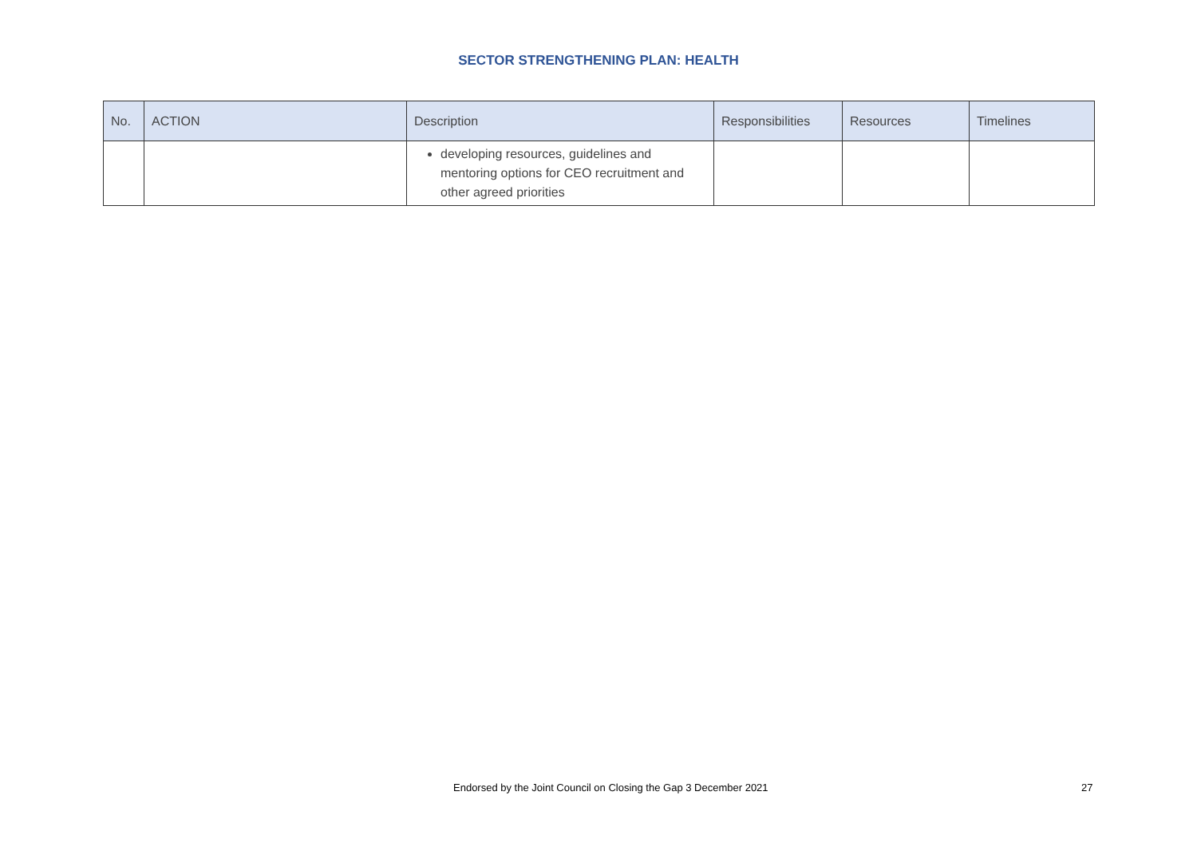SECTOR STRENGTHENING PLAN: HEALTH
| No. | ACTION | Description | Responsibilities | Resources | Timelines |
| --- | --- | --- | --- | --- | --- |
| | | developing resources, guidelines and mentoring options for CEO recruitment and other agreed priorities | | | |
Endorsed by the Joint Council on Closing the Gap 3 December 2021 27